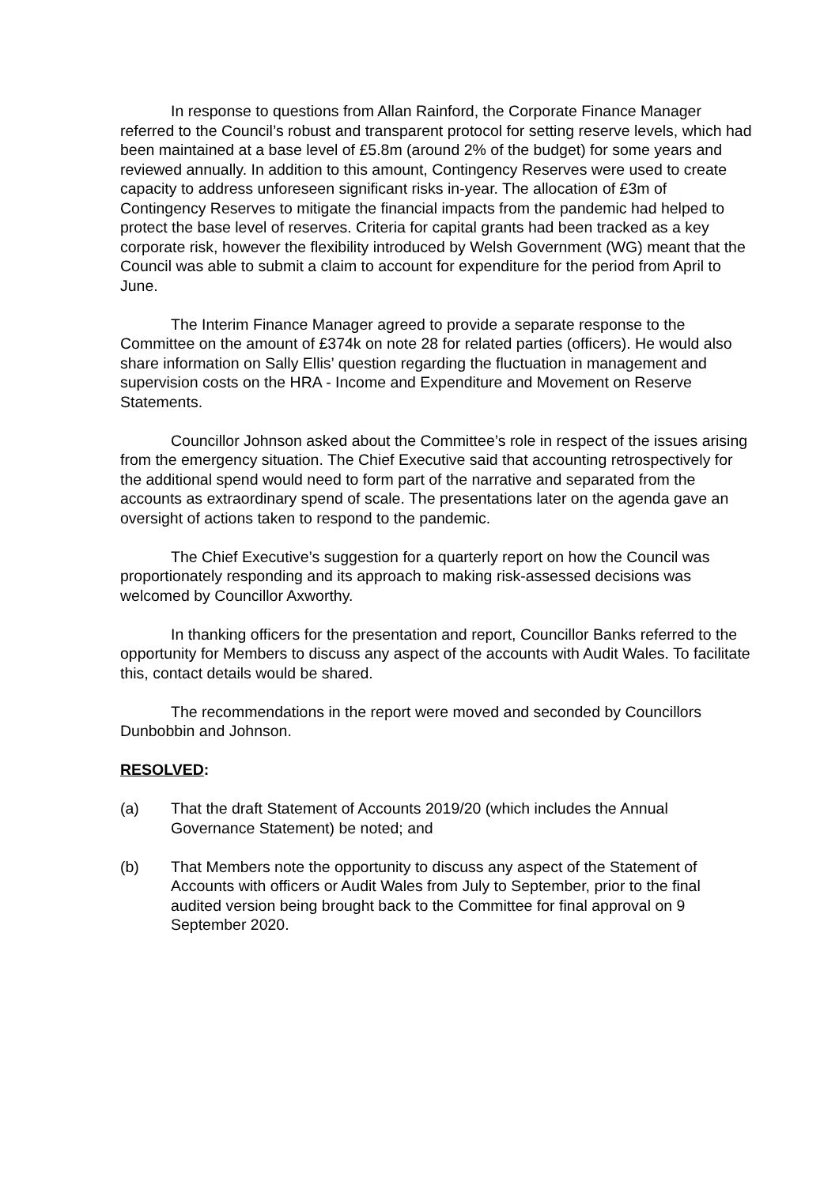In response to questions from Allan Rainford, the Corporate Finance Manager referred to the Council’s robust and transparent protocol for setting reserve levels, which had been maintained at a base level of £5.8m (around 2% of the budget) for some years and reviewed annually. In addition to this amount, Contingency Reserves were used to create capacity to address unforeseen significant risks in-year. The allocation of £3m of Contingency Reserves to mitigate the financial impacts from the pandemic had helped to protect the base level of reserves. Criteria for capital grants had been tracked as a key corporate risk, however the flexibility introduced by Welsh Government (WG) meant that the Council was able to submit a claim to account for expenditure for the period from April to June.
The Interim Finance Manager agreed to provide a separate response to the Committee on the amount of £374k on note 28 for related parties (officers). He would also share information on Sally Ellis’ question regarding the fluctuation in management and supervision costs on the HRA - Income and Expenditure and Movement on Reserve Statements.
Councillor Johnson asked about the Committee’s role in respect of the issues arising from the emergency situation. The Chief Executive said that accounting retrospectively for the additional spend would need to form part of the narrative and separated from the accounts as extraordinary spend of scale. The presentations later on the agenda gave an oversight of actions taken to respond to the pandemic.
The Chief Executive’s suggestion for a quarterly report on how the Council was proportionately responding and its approach to making risk-assessed decisions was welcomed by Councillor Axworthy.
In thanking officers for the presentation and report, Councillor Banks referred to the opportunity for Members to discuss any aspect of the accounts with Audit Wales. To facilitate this, contact details would be shared.
The recommendations in the report were moved and seconded by Councillors Dunbobbin and Johnson.
RESOLVED:
(a) That the draft Statement of Accounts 2019/20 (which includes the Annual Governance Statement) be noted; and
(b) That Members note the opportunity to discuss any aspect of the Statement of Accounts with officers or Audit Wales from July to September, prior to the final audited version being brought back to the Committee for final approval on 9 September 2020.